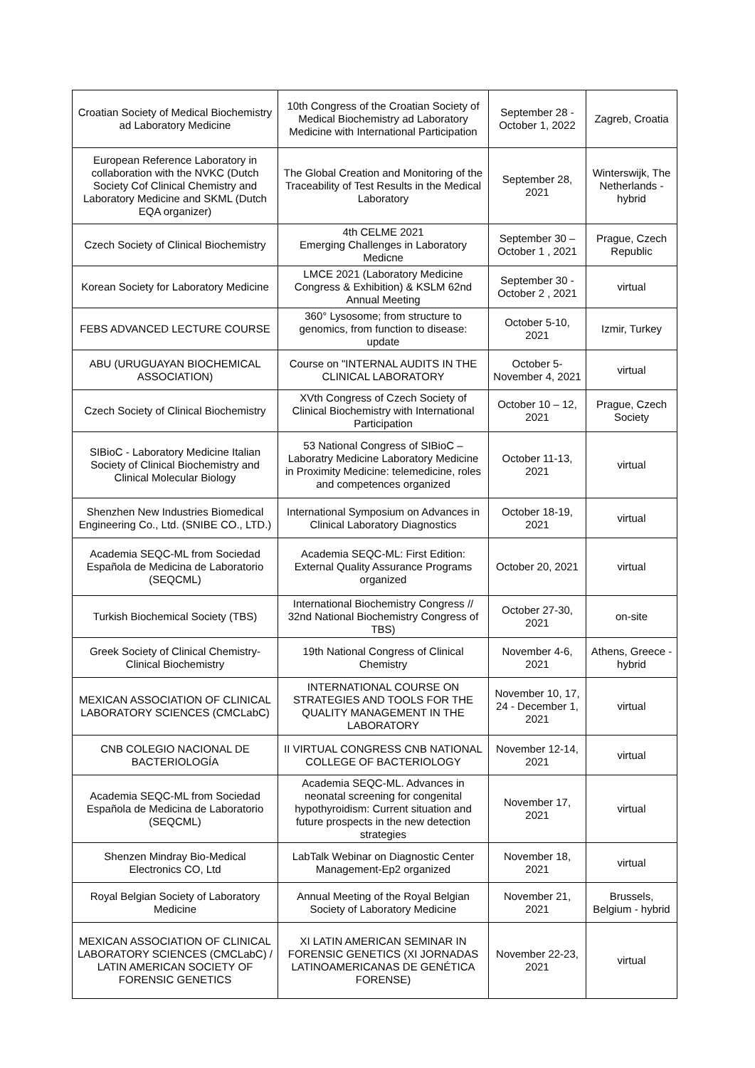| Croatian Society of Medical Biochemistry ad Laboratory Medicine | 10th Congress of the Croatian Society of Medical Biochemistry ad Laboratory Medicine with International Participation | September 28 - October 1, 2022 | Zagreb, Croatia |
| European Reference Laboratory in collaboration with the NVKC (Dutch Society Cof Clinical Chemistry and Laboratory Medicine and SKML (Dutch EQA organizer) | The Global Creation and Monitoring of the Traceability of Test Results in the Medical Laboratory | September 28, 2021 | Winterswijk, The Netherlands - hybrid |
| Czech Society of Clinical Biochemistry | 4th CELME 2021 Emerging Challenges in Laboratory Medicne | September 30 – October 1 , 2021 | Prague, Czech Republic |
| Korean Society for Laboratory Medicine | LMCE 2021 (Laboratory Medicine Congress & Exhibition) & KSLM 62nd Annual Meeting | September 30 - October 2 , 2021 | virtual |
| FEBS ADVANCED LECTURE COURSE | 360° Lysosome; from structure to genomics, from function to disease: update | October 5-10, 2021 | Izmir, Turkey |
| ABU (URUGUAYAN BIOCHEMICAL ASSOCIATION) | Course on "INTERNAL AUDITS IN THE CLINICAL LABORATORY | October 5-November 4, 2021 | virtual |
| Czech Society of Clinical Biochemistry | XVth Congress of Czech Society of Clinical Biochemistry with International Participation | October 10 – 12, 2021 | Prague, Czech Society |
| SIBioC - Laboratory Medicine Italian Society of Clinical Biochemistry and Clinical Molecular Biology | 53 National Congress of SIBioC – Laboratry Medicine Laboratory Medicine in Proximity Medicine: telemedicine, roles and competences organized | October 11-13, 2021 | virtual |
| Shenzhen New Industries Biomedical Engineering Co., Ltd. (SNIBE CO., LTD.) | International Symposium on Advances in Clinical Laboratory Diagnostics | October 18-19, 2021 | virtual |
| Academia SEQC-ML from Sociedad Española de Medicina de Laboratorio (SEQCML) | Academia SEQC-ML: First Edition: External Quality Assurance Programs organized | October 20, 2021 | virtual |
| Turkish Biochemical Society (TBS) | International Biochemistry Congress // 32nd National Biochemistry Congress of TBS) | October 27-30, 2021 | on-site |
| Greek Society of Clinical Chemistry-Clinical Biochemistry | 19th National Congress of Clinical Chemistry | November 4-6, 2021 | Athens, Greece - hybrid |
| MEXICAN ASSOCIATION OF CLINICAL LABORATORY SCIENCES (CMCLabC) | INTERNATIONAL COURSE ON STRATEGIES AND TOOLS FOR THE QUALITY MANAGEMENT IN THE LABORATORY | November 10, 17, 24 - December 1, 2021 | virtual |
| CNB COLEGIO NACIONAL DE BACTERIOLOGÍA | II VIRTUAL CONGRESS CNB NATIONAL COLLEGE OF BACTERIOLOGY | November 12-14, 2021 | virtual |
| Academia SEQC-ML from Sociedad Española de Medicina de Laboratorio (SEQCML) | Academia SEQC-ML. Advances in neonatal screening for congenital hypothyroidism: Current situation and future prospects in the new detection strategies | November 17, 2021 | virtual |
| Shenzen Mindray Bio-Medical Electronics CO, Ltd | LabTalk Webinar on Diagnostic Center Management-Ep2 organized | November 18, 2021 | virtual |
| Royal Belgian Society of Laboratory Medicine | Annual Meeting of the Royal Belgian Society of Laboratory Medicine | November 21, 2021 | Brussels, Belgium - hybrid |
| MEXICAN ASSOCIATION OF CLINICAL LABORATORY SCIENCES (CMCLabC) / LATIN AMERICAN SOCIETY OF FORENSIC GENETICS | XI LATIN AMERICAN SEMINAR IN FORENSIC GENETICS (XI JORNADAS LATINOAMERICANAS DE GENÉTICA FORENSE) | November 22-23, 2021 | virtual |